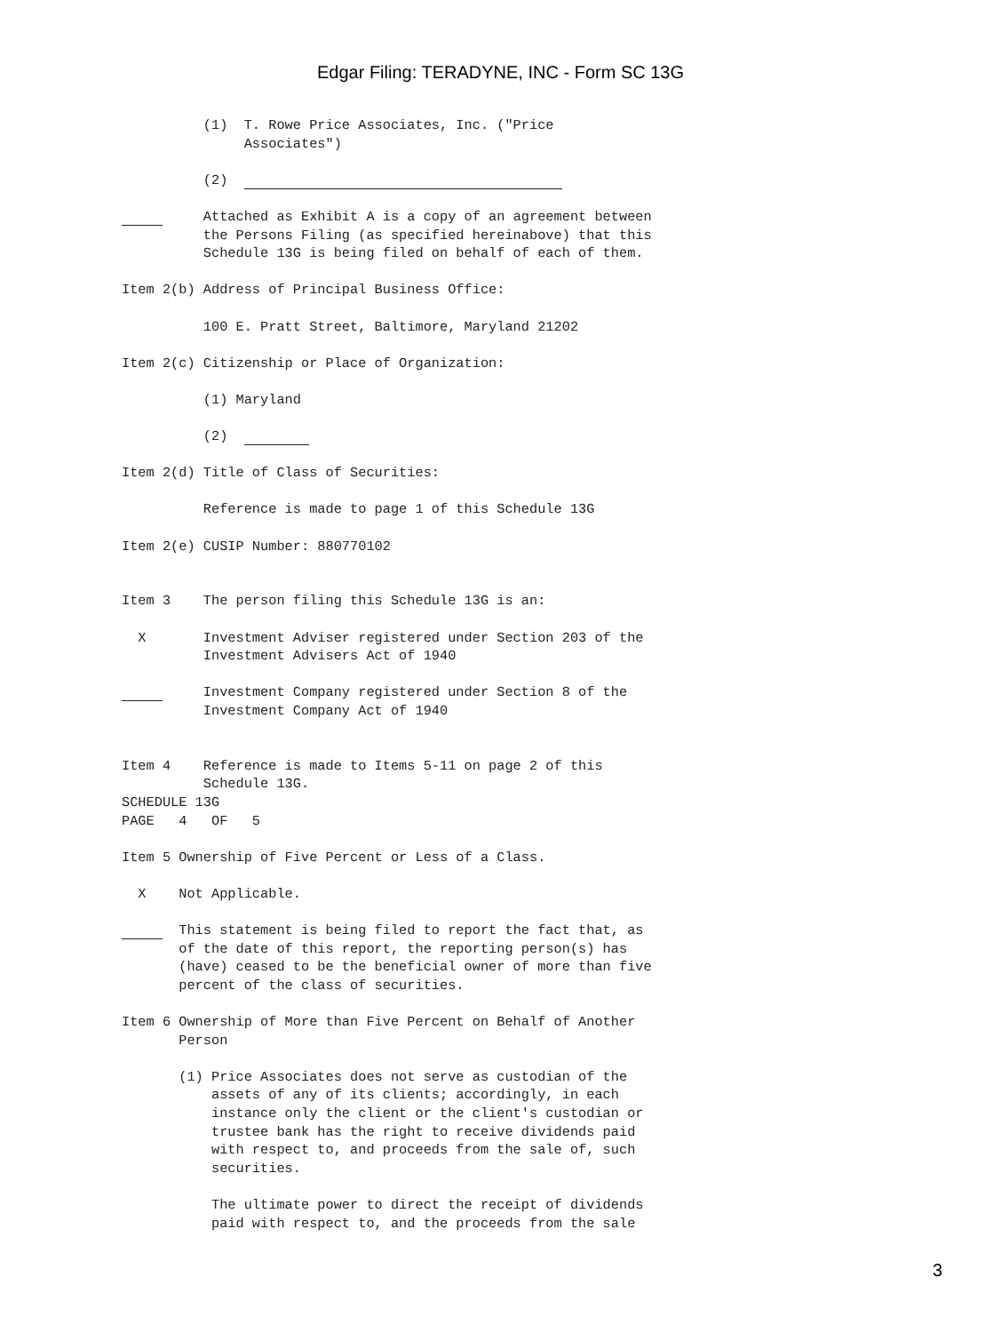Edgar Filing: TERADYNE, INC - Form SC 13G
          (1)  T. Rowe Price Associates, Inc. ("Price
               Associates")

          (2)                                         

          Attached as Exhibit A is a copy of an agreement between
          the Persons Filing (as specified hereinabove) that this
          Schedule 13G is being filed on behalf of each of them.

Item 2(b) Address of Principal Business Office:

          100 E. Pratt Street, Baltimore, Maryland 21202

Item 2(c) Citizenship or Place of Organization:

          (1) Maryland

          (2)          

Item 2(d) Title of Class of Securities:

          Reference is made to page 1 of this Schedule 13G

Item 2(e) CUSIP Number: 880770102


Item 3    The person filing this Schedule 13G is an:

  X       Investment Adviser registered under Section 203 of the
          Investment Advisers Act of 1940

          Investment Company registered under Section 8 of the
          Investment Company Act of 1940


Item 4    Reference is made to Items 5-11 on page 2 of this
          Schedule 13G.
SCHEDULE 13G
PAGE   4   OF   5

Item 5 Ownership of Five Percent or Less of a Class.

  X    Not Applicable.

       This statement is being filed to report the fact that, as
       of the date of this report, the reporting person(s) has
       (have) ceased to be the beneficial owner of more than five
       percent of the class of securities.

Item 6 Ownership of More than Five Percent on Behalf of Another
       Person

       (1) Price Associates does not serve as custodian of the
           assets of any of its clients; accordingly, in each
           instance only the client or the client's custodian or
           trustee bank has the right to receive dividends paid
           with respect to, and proceeds from the sale of, such
           securities.

           The ultimate power to direct the receipt of dividends
           paid with respect to, and the proceeds from the sale
3